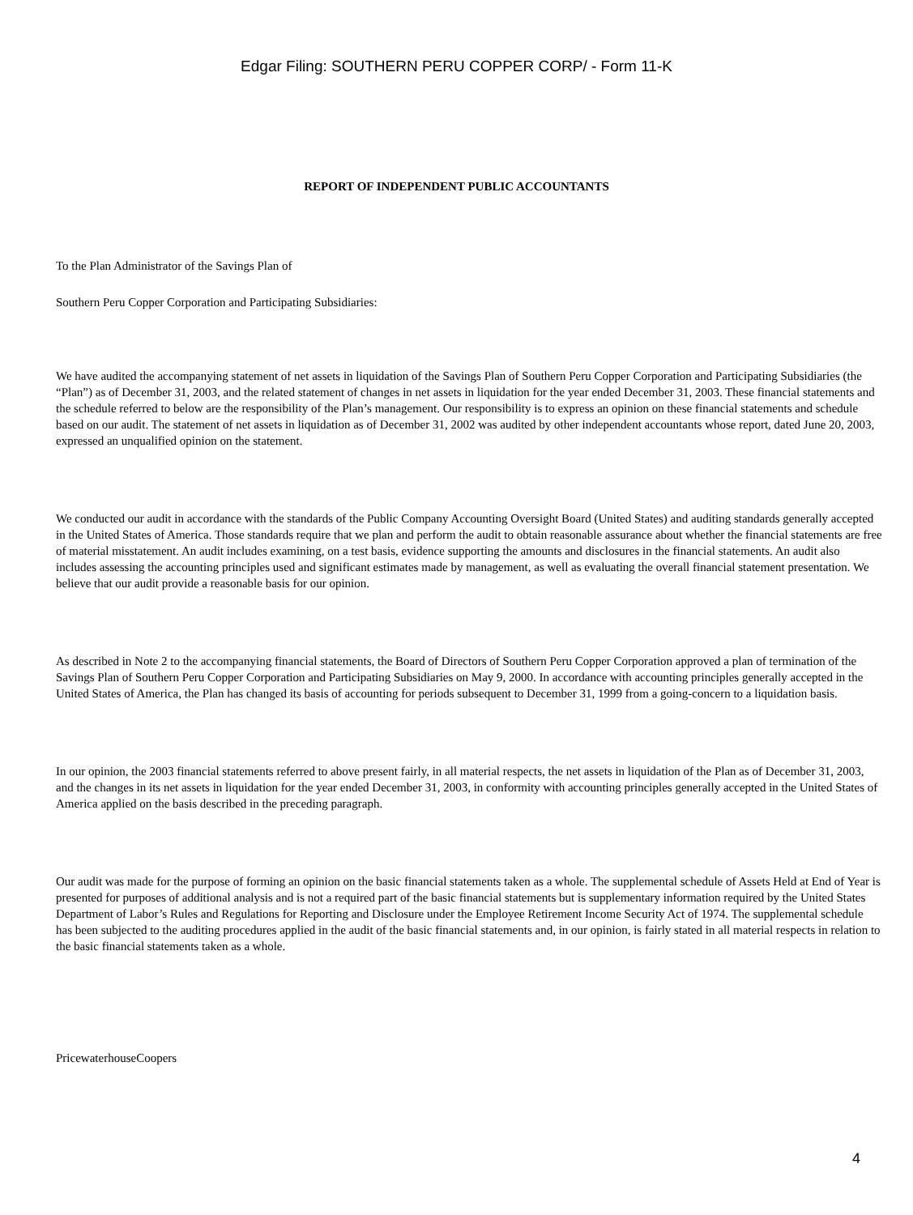Edgar Filing: SOUTHERN PERU COPPER CORP/ - Form 11-K
REPORT OF INDEPENDENT PUBLIC ACCOUNTANTS
To the Plan Administrator of the Savings Plan of
Southern Peru Copper Corporation and Participating Subsidiaries:
We have audited the accompanying statement of net assets in liquidation of the Savings Plan of Southern Peru Copper Corporation and Participating Subsidiaries (the “Plan”) as of December 31, 2003, and the related statement of changes in net assets in liquidation for the year ended December 31, 2003. These financial statements and the schedule referred to below are the responsibility of the Plan’s management. Our responsibility is to express an opinion on these financial statements and schedule based on our audit. The statement of net assets in liquidation as of December 31, 2002 was audited by other independent accountants whose report, dated June 20, 2003, expressed an unqualified opinion on the statement.
We conducted our audit in accordance with the standards of the Public Company Accounting Oversight Board (United States) and auditing standards generally accepted in the United States of America. Those standards require that we plan and perform the audit to obtain reasonable assurance about whether the financial statements are free of material misstatement. An audit includes examining, on a test basis, evidence supporting the amounts and disclosures in the financial statements. An audit also includes assessing the accounting principles used and significant estimates made by management, as well as evaluating the overall financial statement presentation. We believe that our audit provide a reasonable basis for our opinion.
As described in Note 2 to the accompanying financial statements, the Board of Directors of Southern Peru Copper Corporation approved a plan of termination of the Savings Plan of Southern Peru Copper Corporation and Participating Subsidiaries on May 9, 2000. In accordance with accounting principles generally accepted in the United States of America, the Plan has changed its basis of accounting for periods subsequent to December 31, 1999 from a going-concern to a liquidation basis.
In our opinion, the 2003 financial statements referred to above present fairly, in all material respects, the net assets in liquidation of the Plan as of December 31, 2003, and the changes in its net assets in liquidation for the year ended December 31, 2003, in conformity with accounting principles generally accepted in the United States of America applied on the basis described in the preceding paragraph.
Our audit was made for the purpose of forming an opinion on the basic financial statements taken as a whole. The supplemental schedule of Assets Held at End of Year is presented for purposes of additional analysis and is not a required part of the basic financial statements but is supplementary information required by the United States Department of Labor’s Rules and Regulations for Reporting and Disclosure under the Employee Retirement Income Security Act of 1974. The supplemental schedule has been subjected to the auditing procedures applied in the audit of the basic financial statements and, in our opinion, is fairly stated in all material respects in relation to the basic financial statements taken as a whole.
PricewaterhouseCoopers
4